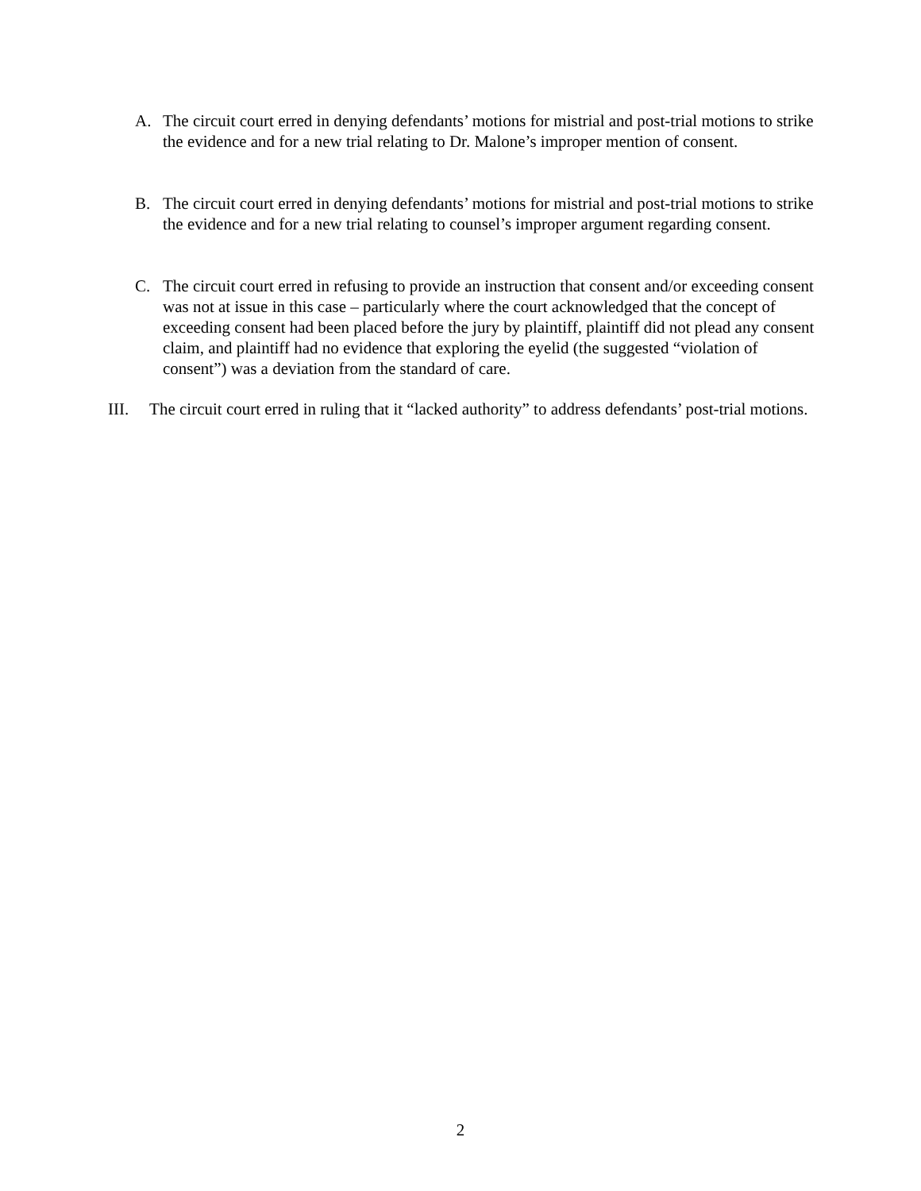A. The circuit court erred in denying defendants’ motions for mistrial and post-trial motions to strike the evidence and for a new trial relating to Dr. Malone’s improper mention of consent.
B. The circuit court erred in denying defendants’ motions for mistrial and post-trial motions to strike the evidence and for a new trial relating to counsel’s improper argument regarding consent.
C. The circuit court erred in refusing to provide an instruction that consent and/or exceeding consent was not at issue in this case – particularly where the court acknowledged that the concept of exceeding consent had been placed before the jury by plaintiff, plaintiff did not plead any consent claim, and plaintiff had no evidence that exploring the eyelid (the suggested “violation of consent”) was a deviation from the standard of care.
III. The circuit court erred in ruling that it “lacked authority” to address defendants’ post-trial motions.
2